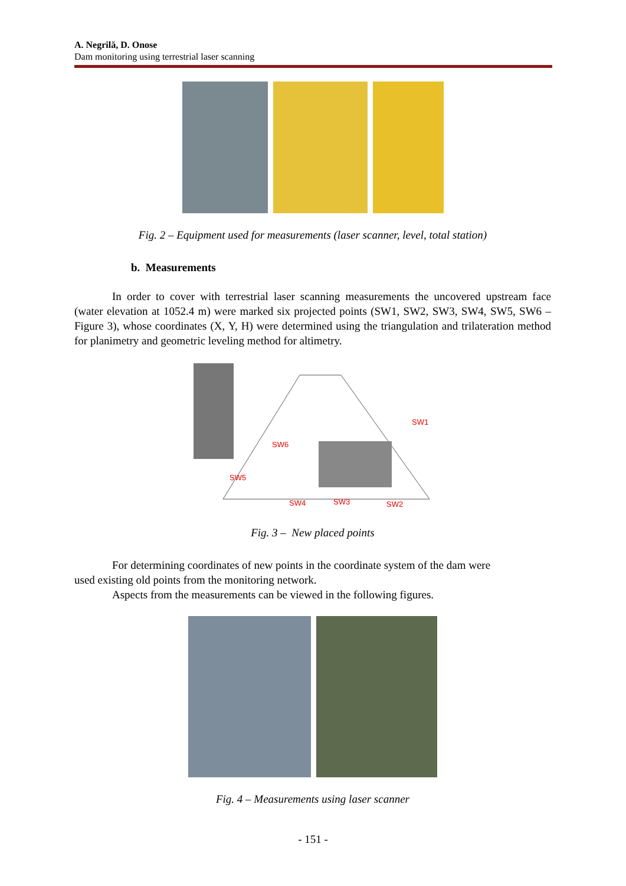A. Negrilă, D. Onose
Dam monitoring using terrestrial laser scanning
Fig. 2 – Equipment used for measurements (laser scanner, level, total station)
b. Measurements
In order to cover with terrestrial laser scanning measurements the uncovered upstream face (water elevation at 1052.4 m) were marked six projected points (SW1, SW2, SW3, SW4, SW5, SW6 – Figure 3), whose coordinates (X, Y, H) were determined using the triangulation and trilateration method for planimetry and geometric leveling method for altimetry.
SW1
SW6
SW5
SW4
SW3
SW2
Fig. 3 – New placed points
For determining coordinates of new points in the coordinate system of the dam were
used existing old points from the monitoring network.
Aspects from the measurements can be viewed in the following figures.
Fig. 4 – Measurements using laser scanner
- 151 -